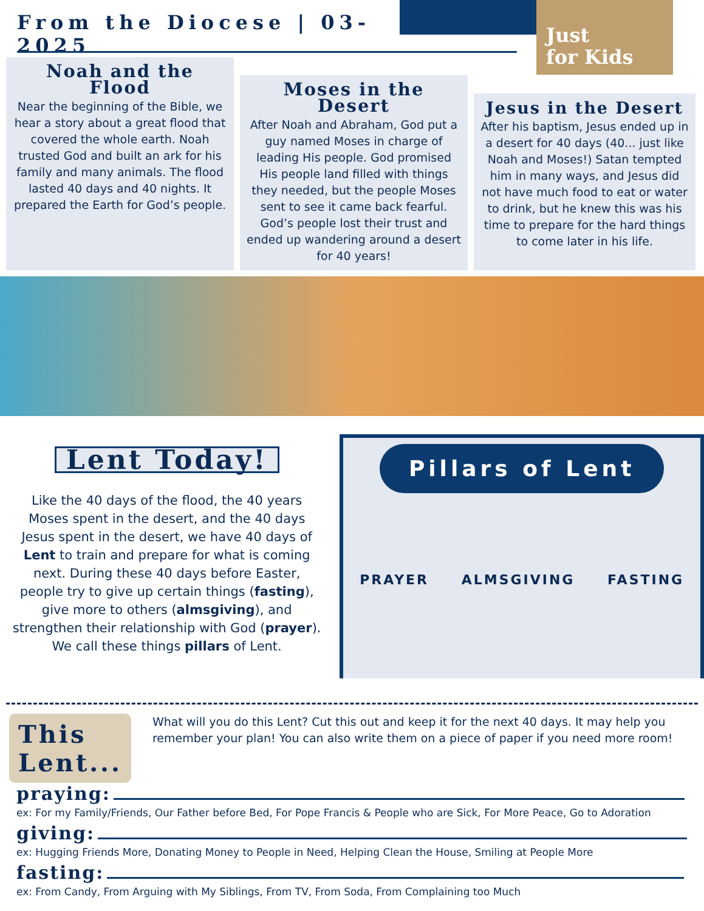From the Diocese | 03-2025
Just
for Kids
Noah and the Flood
Near the beginning of the Bible, we hear a story about a great flood that covered the whole earth. Noah trusted God and built an ark for his family and many animals. The flood lasted 40 days and 40 nights. It prepared the Earth for God’s people.
Moses in the Desert
After Noah and Abraham, God put a guy named Moses in charge of leading His people. God promised His people land filled with things they needed, but the people Moses sent to see it came back fearful. God’s people lost their trust and ended up wandering around a desert for 40 years!
Jesus in the Desert
After his baptism, Jesus ended up in a desert for 40 days (40... just like Noah and Moses!) Satan tempted him in many ways, and Jesus did not have much food to eat or water to drink, but he knew this was his time to prepare for the hard things to come later in his life.
Lent Today!
Like the 40 days of the flood, the 40 years Moses spent in the desert, and the 40 days Jesus spent in the desert, we have 40 days of Lent to train and prepare for what is coming next. During these 40 days before Easter, people try to give up certain things (fasting), give more to others (almsgiving), and strengthen their relationship with God (prayer). We call these things pillars of Lent.
Pillars of Lent
PRAYER ALMSGIVING FASTING
This Lent...
What will you do this Lent? Cut this out and keep it for the next 40 days. It may help you remember your plan! You can also write them on a piece of paper if you need more room!
praying:
ex: For my Family/Friends, Our Father before Bed, For Pope Francis & People who are Sick, For More Peace, Go to Adoration
giving:
ex: Hugging Friends More, Donating Money to People in Need, Helping Clean the House, Smiling at People More
fasting:
ex: From Candy, From Arguing with My Siblings, From TV, From Soda, From Complaining too Much